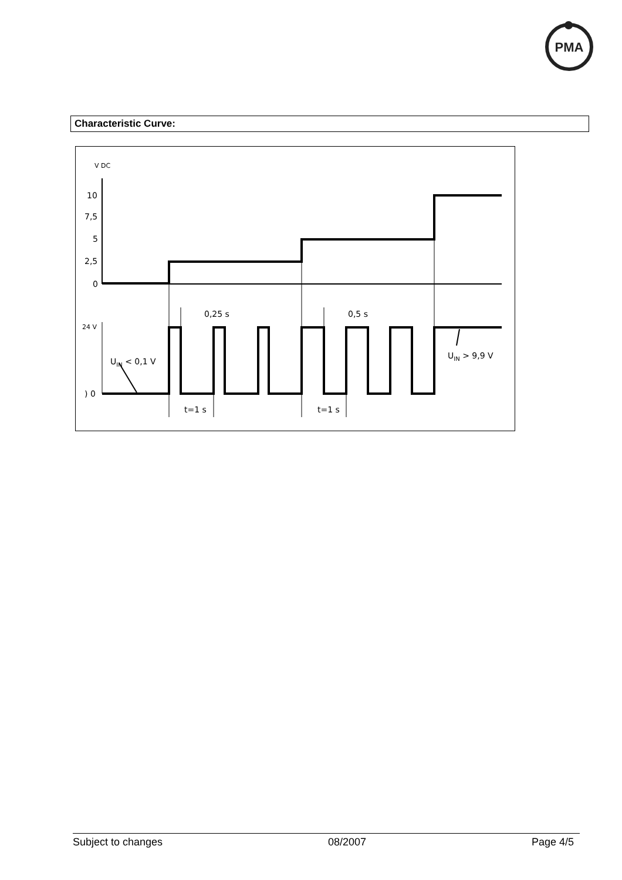PMA
Characteristic Curve:
V DC
10
7,5
5
2,5
0
24 V
) 0
0,25 s
0,5 s
UIN < 0,1 V
UIN > 9,9 V
t=1 s
t=1 s
Subject to changes 08/2007 Page 4/5